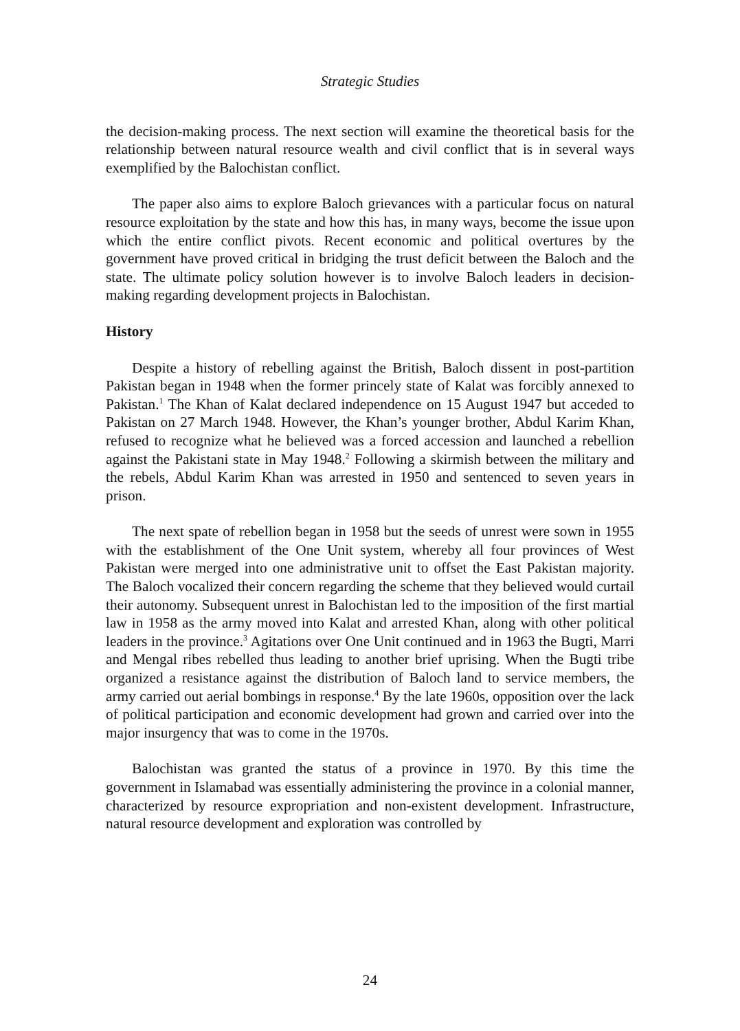Strategic Studies
the decision-making process. The next section will examine the theoretical basis for the relationship between natural resource wealth and civil conflict that is in several ways exemplified by the Balochistan conflict.
The paper also aims to explore Baloch grievances with a particular focus on natural resource exploitation by the state and how this has, in many ways, become the issue upon which the entire conflict pivots. Recent economic and political overtures by the government have proved critical in bridging the trust deficit between the Baloch and the state. The ultimate policy solution however is to involve Baloch leaders in decision-making regarding development projects in Balochistan.
History
Despite a history of rebelling against the British, Baloch dissent in post-partition Pakistan began in 1948 when the former princely state of Kalat was forcibly annexed to Pakistan.<sup>1</sup> The Khan of Kalat declared independence on 15 August 1947 but acceded to Pakistan on 27 March 1948. However, the Khan’s younger brother, Abdul Karim Khan, refused to recognize what he believed was a forced accession and launched a rebellion against the Pakistani state in May 1948.<sup>2</sup> Following a skirmish between the military and the rebels, Abdul Karim Khan was arrested in 1950 and sentenced to seven years in prison.
The next spate of rebellion began in 1958 but the seeds of unrest were sown in 1955 with the establishment of the One Unit system, whereby all four provinces of West Pakistan were merged into one administrative unit to offset the East Pakistan majority. The Baloch vocalized their concern regarding the scheme that they believed would curtail their autonomy. Subsequent unrest in Balochistan led to the imposition of the first martial law in 1958 as the army moved into Kalat and arrested Khan, along with other political leaders in the province.<sup>3</sup> Agitations over One Unit continued and in 1963 the Bugti, Marri and Mengal ribes rebelled thus leading to another brief uprising. When the Bugti tribe organized a resistance against the distribution of Baloch land to service members, the army carried out aerial bombings in response.<sup>4</sup> By the late 1960s, opposition over the lack of political participation and economic development had grown and carried over into the major insurgency that was to come in the 1970s.
Balochistan was granted the status of a province in 1970. By this time the government in Islamabad was essentially administering the province in a colonial manner, characterized by resource expropriation and non-existent development. Infrastructure, natural resource development and exploration was controlled by
24